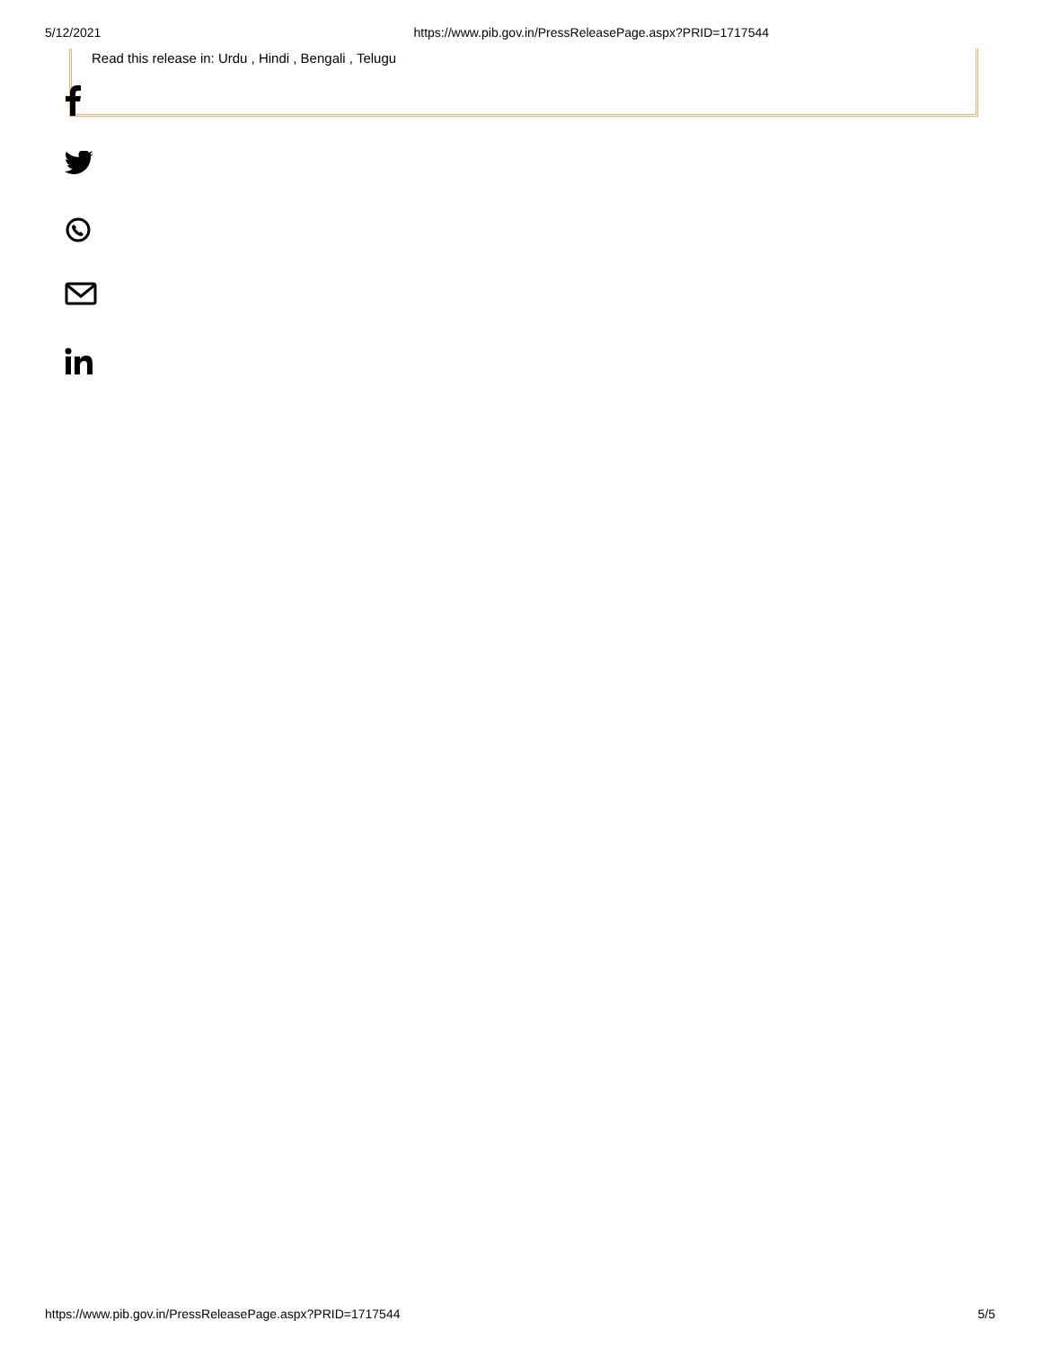5/12/2021 https://www.pib.gov.in/PressReleasePage.aspx?PRID=1717544
Read this release in: Urdu , Hindi , Bengali , Telugu
https://www.pib.gov.in/PressReleasePage.aspx?PRID=1717544 5/5